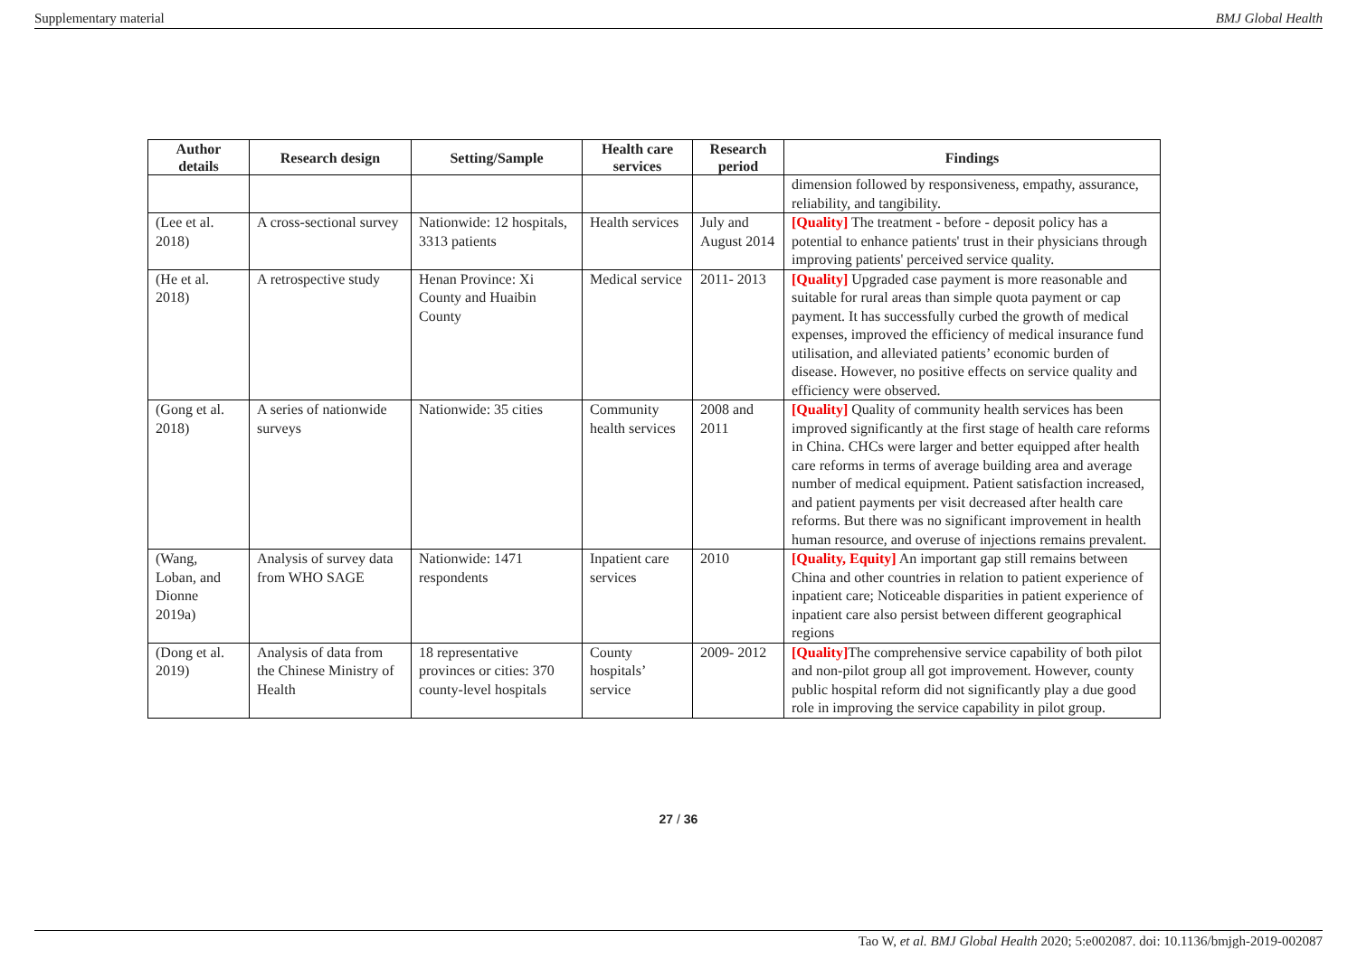Supplementary material BMJ Global Health
| Author details | Research design | Setting/Sample | Health care services | Research period | Findings |
| --- | --- | --- | --- | --- | --- |
| | | | | | dimension followed by responsiveness, empathy, assurance, reliability, and tangibility. |
| (Lee et al. 2018) | A cross-sectional survey | Nationwide: 12 hospitals, 3313 patients | Health services | July and August 2014 | [Quality] The treatment - before - deposit policy has a potential to enhance patients' trust in their physicians through improving patients' perceived service quality. |
| (He et al. 2018) | A retrospective study | Henan Province: Xi County and Huaibin County | Medical service | 2011- 2013 | [Quality] Upgraded case payment is more reasonable and suitable for rural areas than simple quota payment or cap payment. It has successfully curbed the growth of medical expenses, improved the efficiency of medical insurance fund utilisation, and alleviated patients’ economic burden of disease. However, no positive effects on service quality and efficiency were observed. |
| (Gong et al. 2018) | A series of nationwide surveys | Nationwide: 35 cities | Community health services | 2008 and 2011 | [Quality] Quality of community health services has been improved significantly at the first stage of health care reforms in China. CHCs were larger and better equipped after health care reforms in terms of average building area and average number of medical equipment. Patient satisfaction increased, and patient payments per visit decreased after health care reforms. But there was no significant improvement in health human resource, and overuse of injections remains prevalent. |
| (Wang, Loban, and Dionne 2019a) | Analysis of survey data from WHO SAGE | Nationwide: 1471 respondents | Inpatient care services | 2010 | [Quality, Equity] An important gap still remains between China and other countries in relation to patient experience of inpatient care; Noticeable disparities in patient experience of inpatient care also persist between different geographical regions |
| (Dong et al. 2019) | Analysis of data from the Chinese Ministry of Health | 18 representative provinces or cities: 370 county-level hospitals | County hospitals’ service | 2009- 2012 | [Quality] The comprehensive service capability of both pilot and non-pilot group all got improvement. However, county public hospital reform did not significantly play a due good role in improving the service capability in pilot group. |
27 / 36
Tao W, et al. BMJ Global Health 2020; 5:e002087. doi: 10.1136/bmjgh-2019-002087